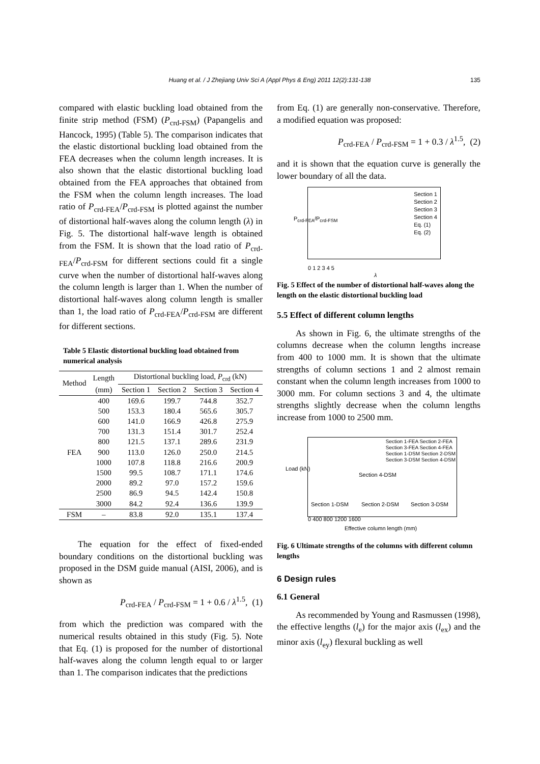Huang et al. / J Zhejiang Univ Sci A (Appl Phys & Eng) 2011 12(2):131-138 135
compared with elastic buckling load obtained from the finite strip method (FSM) (P<sub>crd-FSM</sub>) (Papangelis and Hancock, 1995) (Table 5). The comparison indicates that the elastic distortional buckling load obtained from the FEA decreases when the column length increases. It is also shown that the elastic distortional buckling load obtained from the FEA approaches that obtained from the FSM when the column length increases. The load ratio of P<sub>crd-FEA</sub>/P<sub>crd-FSM</sub> is plotted against the number of distortional half-waves along the column length (λ) in Fig. 5. The distortional half-wave length is obtained from the FSM. It is shown that the load ratio of P<sub>crd-FEA</sub>/P<sub>crd-FSM</sub> for different sections could fit a single curve when the number of distortional half-waves along the column length is larger than 1. When the number of distortional half-waves along column length is smaller than 1, the load ratio of P<sub>crd-FEA</sub>/P<sub>crd-FSM</sub> are different for different sections.
Table 5 Elastic distortional buckling load obtained from numerical analysis
| Method | Length | Distortional buckling load, P<sub>crd</sub> (kN) | | | |
| --- | --- | --- | --- | --- | --- |
| | (mm) | Section 1 | Section 2 | Section 3 | Section 4 |
| | 400 | 169.6 | 199.7 | 744.8 | 352.7 |
| | 500 | 153.3 | 180.4 | 565.6 | 305.7 |
| | 600 | 141.0 | 166.9 | 426.8 | 275.9 |
| | 700 | 131.3 | 151.4 | 301.7 | 252.4 |
| | 800 | 121.5 | 137.1 | 289.6 | 231.9 |
| FEA | 900 | 113.0 | 126.0 | 250.0 | 214.5 |
| | 1000 | 107.8 | 118.8 | 216.6 | 200.9 |
| | 1500 | 99.5 | 108.7 | 171.1 | 174.6 |
| | 2000 | 89.2 | 97.0 | 157.2 | 159.6 |
| | 2500 | 86.9 | 94.5 | 142.4 | 150.8 |
| | 3000 | 84.2 | 92.4 | 136.6 | 139.9 |
| FSM | – | 83.8 | 92.0 | 135.1 | 137.4 |
The equation for the effect of fixed-ended boundary conditions on the distortional buckling was proposed in the DSM guide manual (AISI, 2006), and is shown as
P<sub>crd-FEA</sub> / P<sub>crd-FSM</sub> = 1 + 0.6 / λ<sup>1.5</sup>, (1)
from which the prediction was compared with the numerical results obtained in this study (Fig. 5). Note that Eq. (1) is proposed for the number of distortional half-waves along the column length equal to or larger than 1. The comparison indicates that the predictions
from Eq. (1) are generally non-conservative. Therefore, a modified equation was proposed:
P<sub>crd-FEA</sub> / P<sub>crd-FSM</sub> = 1 + 0.3 / λ<sup>1.5</sup>, (2)
and it is shown that the equation curve is generally the lower boundary of all the data.
Section 1
Section 2
Section 3
Section 4
Eq. (1)
Eq. (2)
P<sub>crd-FEA</sub>/P<sub>crd-FSM</sub>
0 1 2 3 4 5
λ
Fig. 5 Effect of the number of distortional half-waves along the length on the elastic distortional buckling load
5.5 Effect of different column lengths
As shown in Fig. 6, the ultimate strengths of the columns decrease when the column lengths increase from 400 to 1000 mm. It is shown that the ultimate strengths of column sections 1 and 2 almost remain constant when the column length increases from 1000 to 3000 mm. For column sections 3 and 4, the ultimate strengths slightly decrease when the column lengths increase from 1000 to 2500 mm.
Section 1-FEA Section 2-FEA
Section 3-FEA Section 4-FEA
Section 1-DSM Section 2-DSM
Section 3-DSM Section 4-DSM
Section 4-DSM
Section 1-DSM Section 2-DSM Section 3-DSM
Load (kN)
0 400 800 1200 1600
Effective column length (mm)
Fig. 6 Ultimate strengths of the columns with different column lengths
6 Design rules
6.1 General
As recommended by Young and Rasmussen (1998), the effective lengths (l<sub>e</sub>) for the major axis (l<sub>ex</sub>) and the minor axis (l<sub>ey</sub>) flexural buckling as well